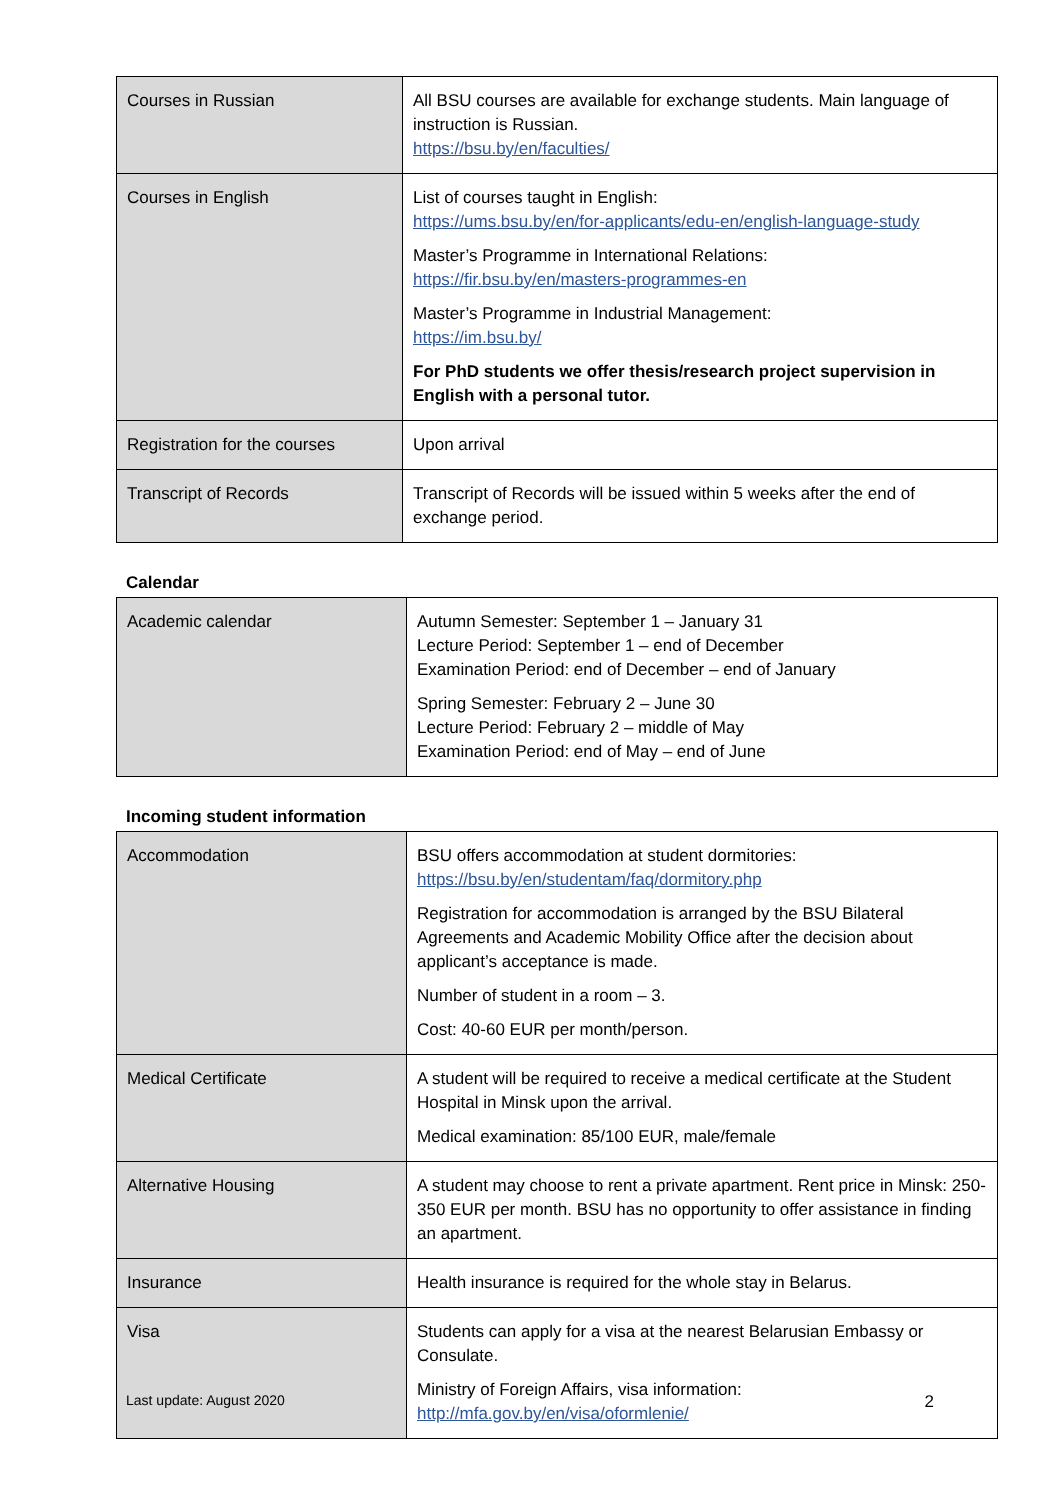| Courses in Russian | All BSU courses are available for exchange students. Main language of instruction is Russian. https://bsu.by/en/faculties/ |
| Courses in English | List of courses taught in English: https://ums.bsu.by/en/for-applicants/edu-en/english-language-study Master’s Programme in International Relations: https://fir.bsu.by/en/masters-programmes-en Master’s Programme in Industrial Management: https://im.bsu.by/ For PhD students we offer thesis/research project supervision in English with a personal tutor. |
| Registration for the courses | Upon arrival |
| Transcript of Records | Transcript of Records will be issued within 5 weeks after the end of exchange period. |
Calendar
| Academic calendar | Autumn Semester: September 1 – January 31 Lecture Period: September 1 – end of December Examination Period: end of December – end of January Spring Semester: February 2 – June 30 Lecture Period: February 2 – middle of May Examination Period: end of May – end of June |
Incoming student information
| Accommodation | BSU offers accommodation at student dormitories: https://bsu.by/en/studentam/faq/dormitory.php Registration for accommodation is arranged by the BSU Bilateral Agreements and Academic Mobility Office after the decision about applicant’s acceptance is made. Number of student in a room – 3. Cost: 40-60 EUR per month/person. |
| Medical Certificate | A student will be required to receive a medical certificate at the Student Hospital in Minsk upon the arrival. Medical examination: 85/100 EUR, male/female |
| Alternative Housing | A student may choose to rent a private apartment. Rent price in Minsk: 250-350 EUR per month. BSU has no opportunity to offer assistance in finding an apartment. |
| Insurance | Health insurance is required for the whole stay in Belarus. |
| Visa | Students can apply for a visa at the nearest Belarusian Embassy or Consulate. Ministry of Foreign Affairs, visa information: http://mfa.gov.by/en/visa/oformlenie/ |
Last update: August 2020 2